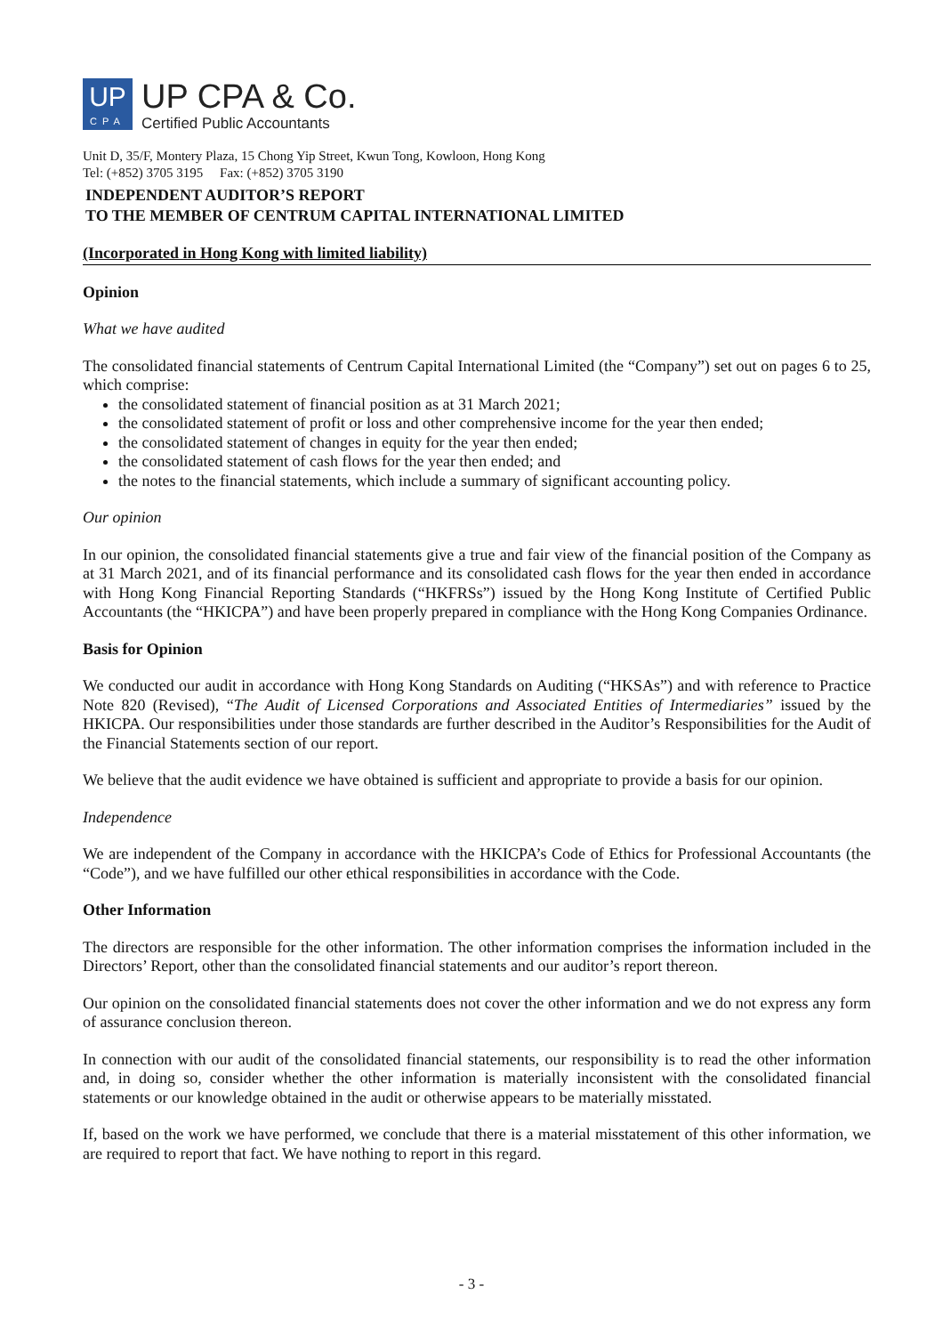UP
CPA
UP CPA & Co.
Certified Public Accountants
Unit D, 35/F, Montery Plaza, 15 Chong Yip Street, Kwun Tong, Kowloon, Hong Kong
Tel: (+852) 3705 3195 Fax: (+852) 3705 3190
INDEPENDENT AUDITOR’S REPORT
TO THE MEMBER OF CENTRUM CAPITAL INTERNATIONAL LIMITED
(Incorporated in Hong Kong with limited liability)
Opinion
What we have audited
The consolidated financial statements of Centrum Capital International Limited (the “Company”) set out on pages 6 to 25, which comprise:
the consolidated statement of financial position as at 31 March 2021;
the consolidated statement of profit or loss and other comprehensive income for the year then ended;
the consolidated statement of changes in equity for the year then ended;
the consolidated statement of cash flows for the year then ended; and
the notes to the financial statements, which include a summary of significant accounting policy.
Our opinion
In our opinion, the consolidated financial statements give a true and fair view of the financial position of the Company as at 31 March 2021, and of its financial performance and its consolidated cash flows for the year then ended in accordance with Hong Kong Financial Reporting Standards (“HKFRSs”) issued by the Hong Kong Institute of Certified Public Accountants (the “HKICPA”) and have been properly prepared in compliance with the Hong Kong Companies Ordinance.
Basis for Opinion
We conducted our audit in accordance with Hong Kong Standards on Auditing (“HKSAs”) and with reference to Practice Note 820 (Revised), “The Audit of Licensed Corporations and Associated Entities of Intermediaries” issued by the HKICPA. Our responsibilities under those standards are further described in the Auditor’s Responsibilities for the Audit of the Financial Statements section of our report.
We believe that the audit evidence we have obtained is sufficient and appropriate to provide a basis for our opinion.
Independence
We are independent of the Company in accordance with the HKICPA’s Code of Ethics for Professional Accountants (the “Code”), and we have fulfilled our other ethical responsibilities in accordance with the Code.
Other Information
The directors are responsible for the other information. The other information comprises the information included in the Directors’ Report, other than the consolidated financial statements and our auditor’s report thereon.
Our opinion on the consolidated financial statements does not cover the other information and we do not express any form of assurance conclusion thereon.
In connection with our audit of the consolidated financial statements, our responsibility is to read the other information and, in doing so, consider whether the other information is materially inconsistent with the consolidated financial statements or our knowledge obtained in the audit or otherwise appears to be materially misstated.
If, based on the work we have performed, we conclude that there is a material misstatement of this other information, we are required to report that fact. We have nothing to report in this regard.
- 3 -